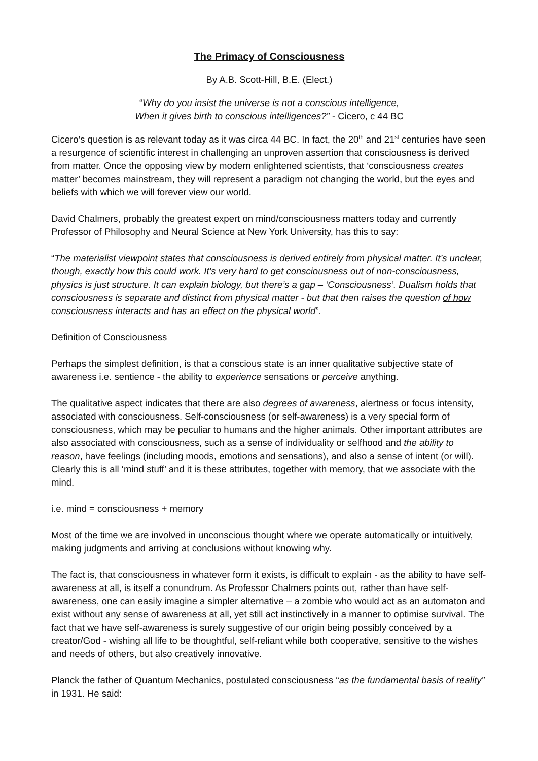The Primacy of Consciousness
By A.B. Scott-Hill, B.E. (Elect.)
“Why do you insist the universe is not a conscious intelligence,
When it gives birth to conscious intelligences?” - Cicero, c 44 BC
Cicero’s question is as relevant today as it was circa 44 BC. In fact, the 20<sup>th</sup> and 21<sup>st</sup> centuries have seen a resurgence of scientific interest in challenging an unproven assertion that consciousness is derived from matter. Once the opposing view by modern enlightened scientists, that ‘consciousness creates matter’ becomes mainstream, they will represent a paradigm not changing the world, but the eyes and beliefs with which we will forever view our world.
David Chalmers, probably the greatest expert on mind/consciousness matters today and currently Professor of Philosophy and Neural Science at New York University, has this to say:
“The materialist viewpoint states that consciousness is derived entirely from physical matter. It’s unclear, though, exactly how this could work. It’s very hard to get consciousness out of non-consciousness, physics is just structure. It can explain biology, but there’s a gap – ‘Consciousness’. Dualism holds that consciousness is separate and distinct from physical matter - but that then raises the question of how consciousness interacts and has an effect on the physical world”.
Definition of Consciousness
Perhaps the simplest definition, is that a conscious state is an inner qualitative subjective state of awareness i.e. sentience - the ability to experience sensations or perceive anything.
The qualitative aspect indicates that there are also degrees of awareness, alertness or focus intensity, associated with consciousness. Self-consciousness (or self-awareness) is a very special form of consciousness, which may be peculiar to humans and the higher animals. Other important attributes are also associated with consciousness, such as a sense of individuality or selfhood and the ability to reason, have feelings (including moods, emotions and sensations), and also a sense of intent (or will). Clearly this is all ‘mind stuff’ and it is these attributes, together with memory, that we associate with the mind.
i.e. mind = consciousness + memory
Most of the time we are involved in unconscious thought where we operate automatically or intuitively, making judgments and arriving at conclusions without knowing why.
The fact is, that consciousness in whatever form it exists, is difficult to explain - as the ability to have self-awareness at all, is itself a conundrum. As Professor Chalmers points out, rather than have self-awareness, one can easily imagine a simpler alternative – a zombie who would act as an automaton and exist without any sense of awareness at all, yet still act instinctively in a manner to optimise survival. The fact that we have self-awareness is surely suggestive of our origin being possibly conceived by a creator/God - wishing all life to be thoughtful, self-reliant while both cooperative, sensitive to the wishes and needs of others, but also creatively innovative.
Planck the father of Quantum Mechanics, postulated consciousness “as the fundamental basis of reality” in 1931. He said: